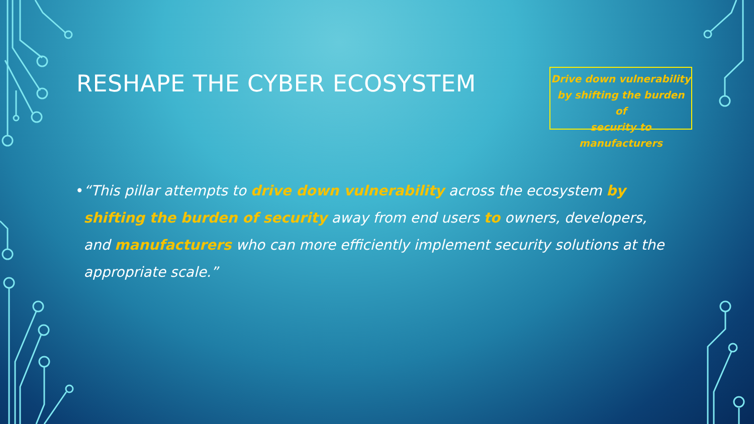RESHAPE THE CYBER ECOSYSTEM
Drive down vulnerability
by shifting the burden of
security to manufacturers
• “This pillar attempts to drive down vulnerability across the ecosystem by shifting the burden of security away from end users to owners, developers, and manufacturers who can more efficiently implement security solutions at the appropriate scale.”